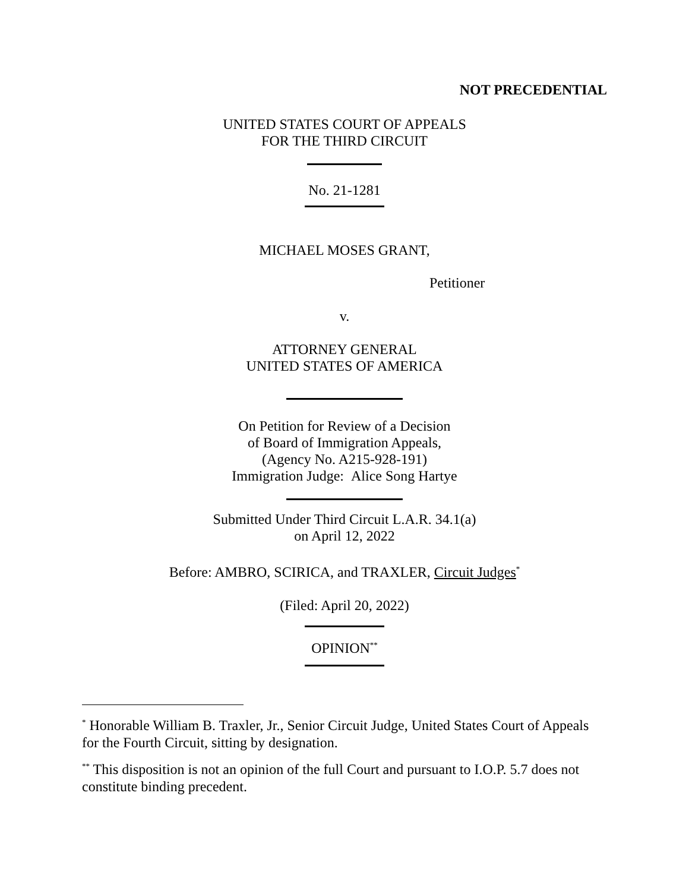NOT PRECEDENTIAL
UNITED STATES COURT OF APPEALS
FOR THE THIRD CIRCUIT
No. 21-1281
MICHAEL MOSES GRANT,
Petitioner
v.
ATTORNEY GENERAL
UNITED STATES OF AMERICA
On Petition for Review of a Decision
of Board of Immigration Appeals,
(Agency No. A215-928-191)
Immigration Judge: Alice Song Hartye
Submitted Under Third Circuit L.A.R. 34.1(a)
on April 12, 2022
Before: AMBRO, SCIRICA, and TRAXLER, Circuit Judges<sup>*</sup>
(Filed: April 20, 2022)
OPINION<sup>**</sup>
<sup>*</sup> Honorable William B. Traxler, Jr., Senior Circuit Judge, United States Court of Appeals for the Fourth Circuit, sitting by designation.
<sup>**</sup> This disposition is not an opinion of the full Court and pursuant to I.O.P. 5.7 does not constitute binding precedent.